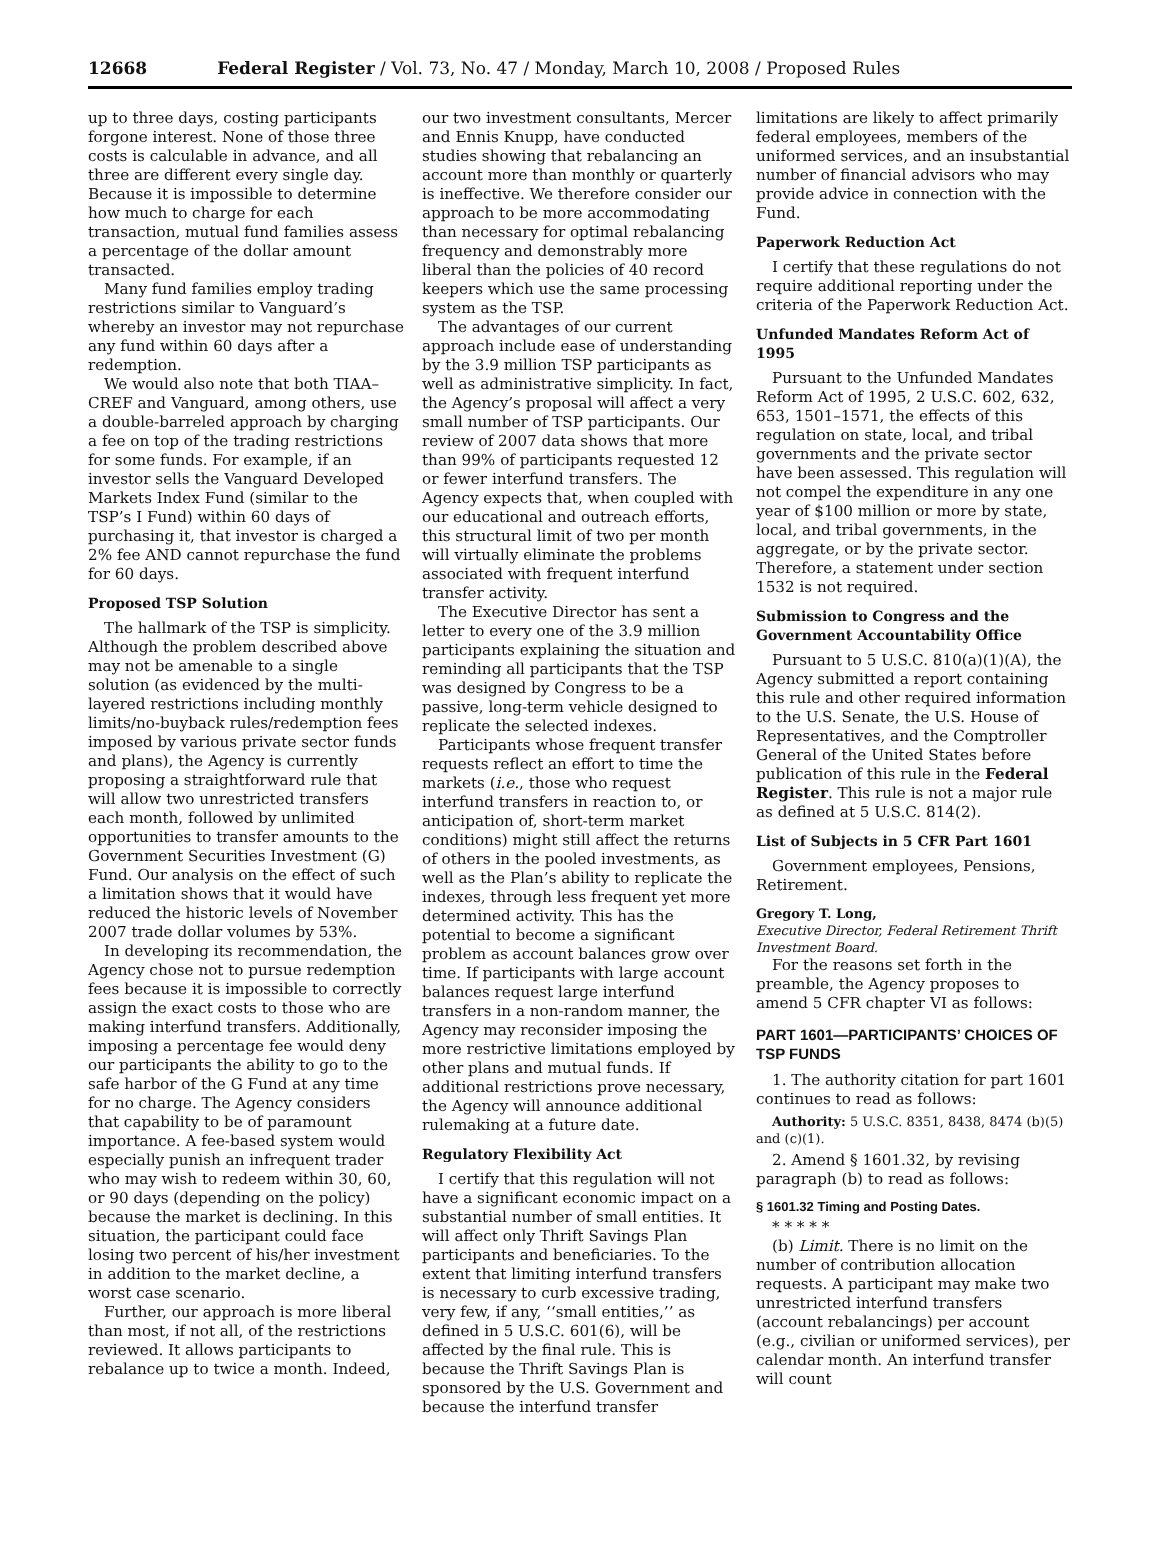12668 Federal Register / Vol. 73, No. 47 / Monday, March 10, 2008 / Proposed Rules
up to three days, costing participants forgone interest. None of those three costs is calculable in advance, and all three are different every single day. Because it is impossible to determine how much to charge for each transaction, mutual fund families assess a percentage of the dollar amount transacted.
Many fund families employ trading restrictions similar to Vanguard’s whereby an investor may not repurchase any fund within 60 days after a redemption.
We would also note that both TIAA–CREF and Vanguard, among others, use a double-barreled approach by charging a fee on top of the trading restrictions for some funds. For example, if an investor sells the Vanguard Developed Markets Index Fund (similar to the TSP’s I Fund) within 60 days of purchasing it, that investor is charged a 2% fee AND cannot repurchase the fund for 60 days.
Proposed TSP Solution
The hallmark of the TSP is simplicity. Although the problem described above may not be amenable to a single solution (as evidenced by the multi-layered restrictions including monthly limits/no-buyback rules/redemption fees imposed by various private sector funds and plans), the Agency is currently proposing a straightforward rule that will allow two unrestricted transfers each month, followed by unlimited opportunities to transfer amounts to the Government Securities Investment (G) Fund. Our analysis on the effect of such a limitation shows that it would have reduced the historic levels of November 2007 trade dollar volumes by 53%.
In developing its recommendation, the Agency chose not to pursue redemption fees because it is impossible to correctly assign the exact costs to those who are making interfund transfers. Additionally, imposing a percentage fee would deny our participants the ability to go to the safe harbor of the G Fund at any time for no charge. The Agency considers that capability to be of paramount importance. A fee-based system would especially punish an infrequent trader who may wish to redeem within 30, 60, or 90 days (depending on the policy) because the market is declining. In this situation, the participant could face losing two percent of his/her investment in addition to the market decline, a worst case scenario.
Further, our approach is more liberal than most, if not all, of the restrictions reviewed. It allows participants to rebalance up to twice a month. Indeed,
our two investment consultants, Mercer and Ennis Knupp, have conducted studies showing that rebalancing an account more than monthly or quarterly is ineffective. We therefore consider our approach to be more accommodating than necessary for optimal rebalancing frequency and demonstrably more liberal than the policies of 40 record keepers which use the same processing system as the TSP.
The advantages of our current approach include ease of understanding by the 3.9 million TSP participants as well as administrative simplicity. In fact, the Agency’s proposal will affect a very small number of TSP participants. Our review of 2007 data shows that more than 99% of participants requested 12 or fewer interfund transfers. The Agency expects that, when coupled with our educational and outreach efforts, this structural limit of two per month will virtually eliminate the problems associated with frequent interfund transfer activity.
The Executive Director has sent a letter to every one of the 3.9 million participants explaining the situation and reminding all participants that the TSP was designed by Congress to be a passive, long-term vehicle designed to replicate the selected indexes.
Participants whose frequent transfer requests reflect an effort to time the markets (i.e., those who request interfund transfers in reaction to, or anticipation of, short-term market conditions) might still affect the returns of others in the pooled investments, as well as the Plan’s ability to replicate the indexes, through less frequent yet more determined activity. This has the potential to become a significant problem as account balances grow over time. If participants with large account balances request large interfund transfers in a non-random manner, the Agency may reconsider imposing the more restrictive limitations employed by other plans and mutual funds. If additional restrictions prove necessary, the Agency will announce additional rulemaking at a future date.
Regulatory Flexibility Act
I certify that this regulation will not have a significant economic impact on a substantial number of small entities. It will affect only Thrift Savings Plan participants and beneficiaries. To the extent that limiting interfund transfers is necessary to curb excessive trading, very few, if any, ‘‘small entities,’’ as defined in 5 U.S.C. 601(6), will be affected by the final rule. This is because the Thrift Savings Plan is sponsored by the U.S. Government and because the interfund transfer
limitations are likely to affect primarily federal employees, members of the uniformed services, and an insubstantial number of financial advisors who may provide advice in connection with the Fund.
Paperwork Reduction Act
I certify that these regulations do not require additional reporting under the criteria of the Paperwork Reduction Act.
Unfunded Mandates Reform Act of 1995
Pursuant to the Unfunded Mandates Reform Act of 1995, 2 U.S.C. 602, 632, 653, 1501–1571, the effects of this regulation on state, local, and tribal governments and the private sector have been assessed. This regulation will not compel the expenditure in any one year of $100 million or more by state, local, and tribal governments, in the aggregate, or by the private sector. Therefore, a statement under section 1532 is not required.
Submission to Congress and the Government Accountability Office
Pursuant to 5 U.S.C. 810(a)(1)(A), the Agency submitted a report containing this rule and other required information to the U.S. Senate, the U.S. House of Representatives, and the Comptroller General of the United States before publication of this rule in the Federal Register. This rule is not a major rule as defined at 5 U.S.C. 814(2).
List of Subjects in 5 CFR Part 1601
Government employees, Pensions, Retirement.
Gregory T. Long,
Executive Director, Federal Retirement Thrift Investment Board.
For the reasons set forth in the preamble, the Agency proposes to amend 5 CFR chapter VI as follows:
PART 1601—PARTICIPANTS’ CHOICES OF TSP FUNDS
1. The authority citation for part 1601 continues to read as follows:
Authority: 5 U.S.C. 8351, 8438, 8474 (b)(5) and (c)(1).
2. Amend § 1601.32, by revising paragraph (b) to read as follows:
§ 1601.32 Timing and Posting Dates.
* * * * *
(b) Limit. There is no limit on the number of contribution allocation requests. A participant may make two unrestricted interfund transfers (account rebalancings) per account (e.g., civilian or uniformed services), per calendar month. An interfund transfer will count